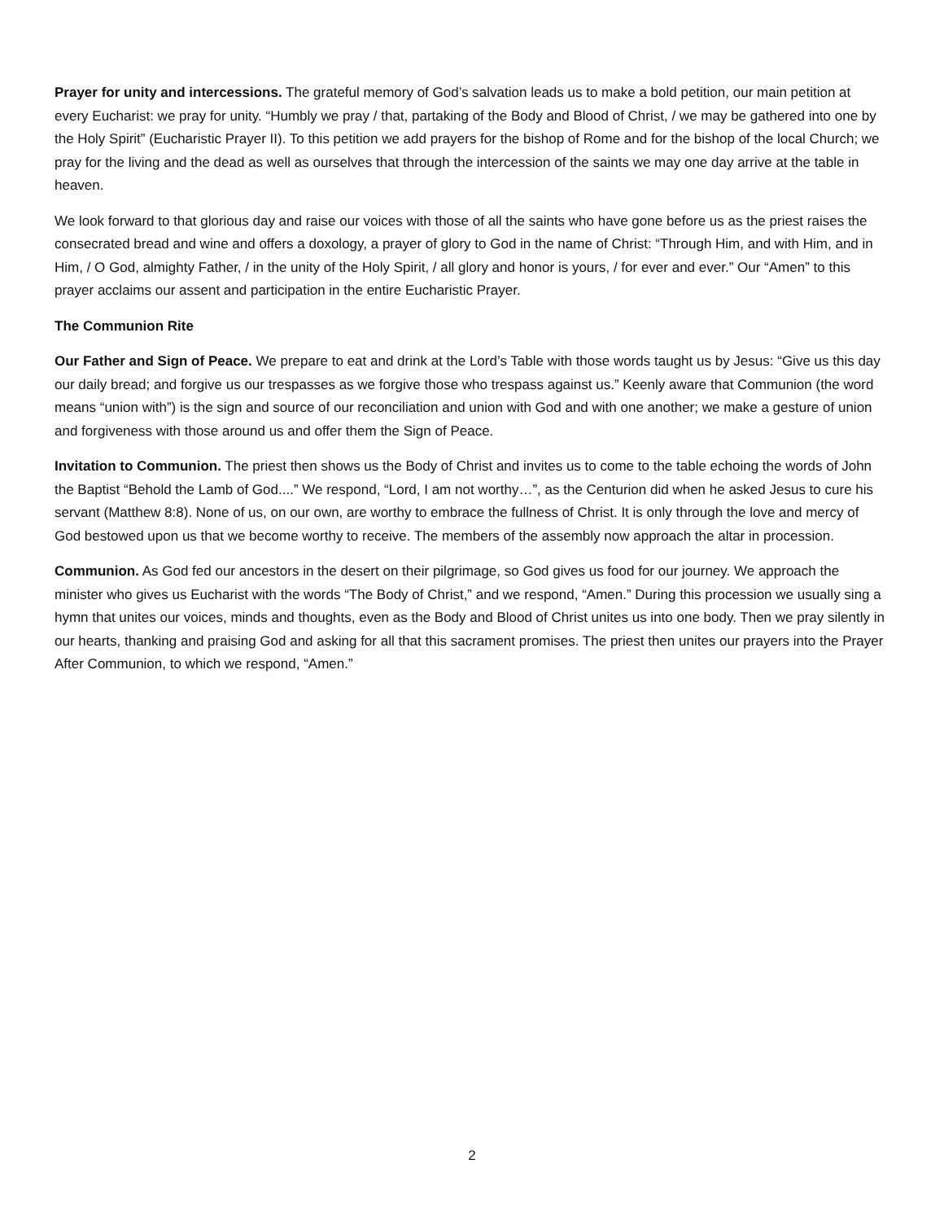Prayer for unity and intercessions. The grateful memory of God’s salvation leads us to make a bold petition, our main petition at every Eucharist: we pray for unity. “Humbly we pray / that, partaking of the Body and Blood of Christ, / we may be gathered into one by the Holy Spirit” (Eucharistic Prayer II). To this petition we add prayers for the bishop of Rome and for the bishop of the local Church; we pray for the living and the dead as well as ourselves that through the intercession of the saints we may one day arrive at the table in heaven.
We look forward to that glorious day and raise our voices with those of all the saints who have gone before us as the priest raises the consecrated bread and wine and offers a doxology, a prayer of glory to God in the name of Christ: “Through Him, and with Him, and in Him, / O God, almighty Father, / in the unity of the Holy Spirit, / all glory and honor is yours, / for ever and ever.” Our “Amen” to this prayer acclaims our assent and participation in the entire Eucharistic Prayer.
The Communion Rite
Our Father and Sign of Peace. We prepare to eat and drink at the Lord’s Table with those words taught us by Jesus: “Give us this day our daily bread; and forgive us our trespasses as we forgive those who trespass against us.” Keenly aware that Communion (the word means “union with”) is the sign and source of our reconciliation and union with God and with one another; we make a gesture of union and forgiveness with those around us and offer them the Sign of Peace.
Invitation to Communion. The priest then shows us the Body of Christ and invites us to come to the table echoing the words of John the Baptist “Behold the Lamb of God....” We respond, “Lord, I am not worthy…”, as the Centurion did when he asked Jesus to cure his servant (Matthew 8:8). None of us, on our own, are worthy to embrace the fullness of Christ. It is only through the love and mercy of God bestowed upon us that we become worthy to receive. The members of the assembly now approach the altar in procession.
Communion. As God fed our ancestors in the desert on their pilgrimage, so God gives us food for our journey. We approach the minister who gives us Eucharist with the words “The Body of Christ,” and we respond, “Amen.” During this procession we usually sing a hymn that unites our voices, minds and thoughts, even as the Body and Blood of Christ unites us into one body. Then we pray silently in our hearts, thanking and praising God and asking for all that this sacrament promises. The priest then unites our prayers into the Prayer After Communion, to which we respond, “Amen.”
2